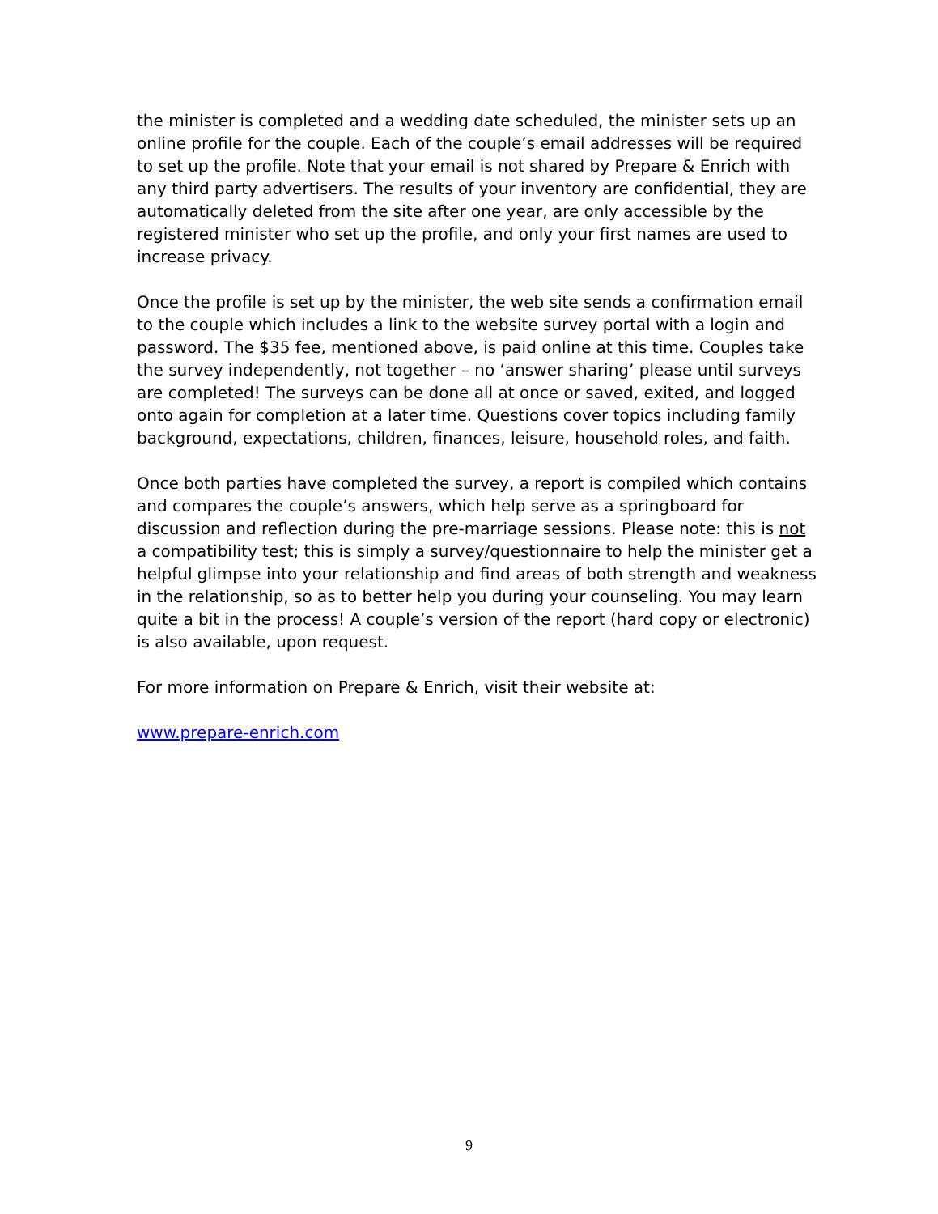the minister is completed and a wedding date scheduled, the minister sets up an online profile for the couple. Each of the couple’s email addresses will be required to set up the profile. Note that your email is not shared by Prepare & Enrich with any third party advertisers. The results of your inventory are confidential, they are automatically deleted from the site after one year, are only accessible by the registered minister who set up the profile, and only your first names are used to increase privacy.
Once the profile is set up by the minister, the web site sends a confirmation email to the couple which includes a link to the website survey portal with a login and password. The $35 fee, mentioned above, is paid online at this time. Couples take the survey independently, not together – no ‘answer sharing’ please until surveys are completed! The surveys can be done all at once or saved, exited, and logged onto again for completion at a later time. Questions cover topics including family background, expectations, children, finances, leisure, household roles, and faith.
Once both parties have completed the survey, a report is compiled which contains and compares the couple’s answers, which help serve as a springboard for discussion and reflection during the pre-marriage sessions. Please note: this is not a compatibility test; this is simply a survey/questionnaire to help the minister get a helpful glimpse into your relationship and find areas of both strength and weakness in the relationship, so as to better help you during your counseling. You may learn quite a bit in the process! A couple’s version of the report (hard copy or electronic) is also available, upon request.
For more information on Prepare & Enrich, visit their website at:
www.prepare-enrich.com
9